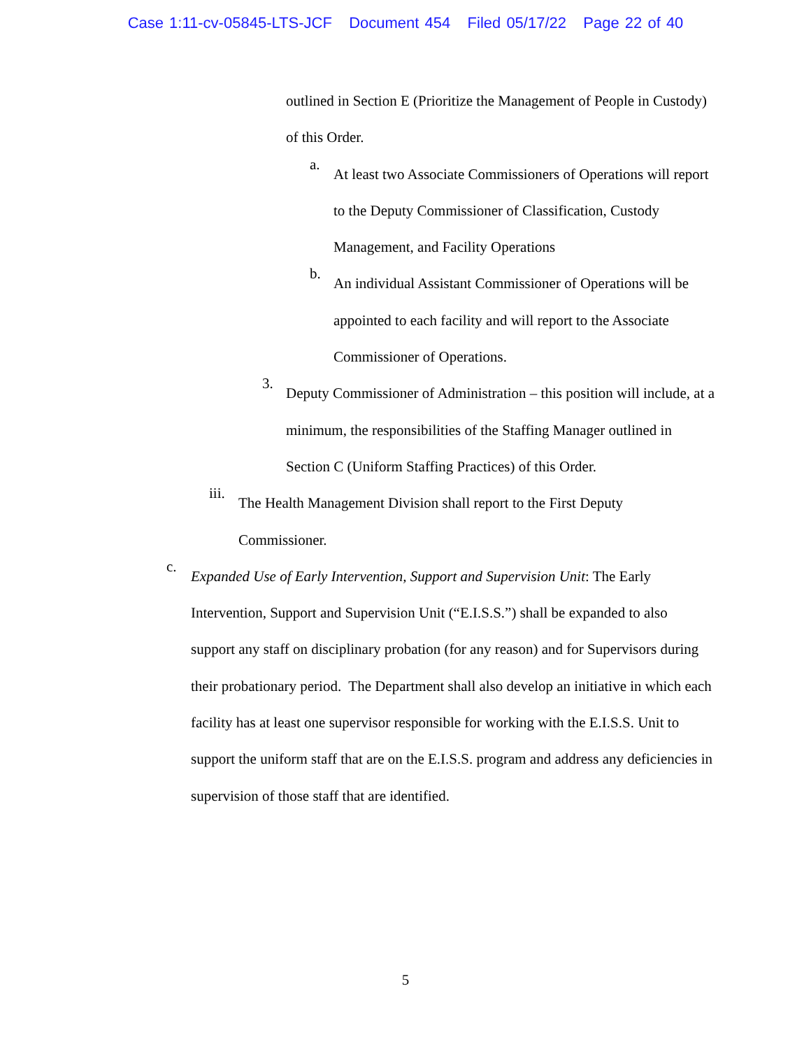Case 1:11-cv-05845-LTS-JCF Document 454 Filed 05/17/22 Page 22 of 40
outlined in Section E (Prioritize the Management of People in Custody) of this Order.
a.
At least two Associate Commissioners of Operations will report to the Deputy Commissioner of Classification, Custody Management, and Facility Operations
b.
An individual Assistant Commissioner of Operations will be appointed to each facility and will report to the Associate Commissioner of Operations.
3.
Deputy Commissioner of Administration – this position will include, at a minimum, the responsibilities of the Staffing Manager outlined in Section C (Uniform Staffing Practices) of this Order.
iii.
The Health Management Division shall report to the First Deputy Commissioner.
c.
Expanded Use of Early Intervention, Support and Supervision Unit: The Early Intervention, Support and Supervision Unit (“E.I.S.S.”) shall be expanded to also support any staff on disciplinary probation (for any reason) and for Supervisors during their probationary period. The Department shall also develop an initiative in which each facility has at least one supervisor responsible for working with the E.I.S.S. Unit to support the uniform staff that are on the E.I.S.S. program and address any deficiencies in supervision of those staff that are identified.
5